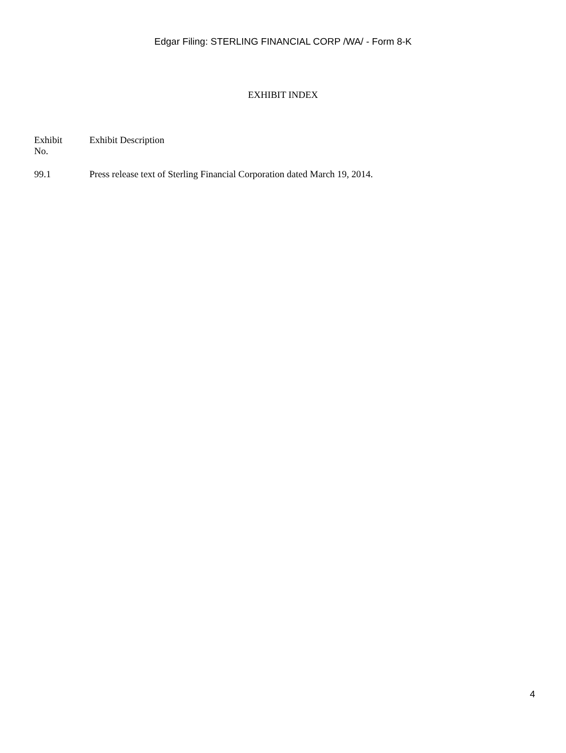Edgar Filing: STERLING FINANCIAL CORP /WA/ - Form 8-K
EXHIBIT INDEX
| Exhibit No. | Exhibit Description |
| --- | --- |
| 99.1 | Press release text of Sterling Financial Corporation dated March 19, 2014. |
4